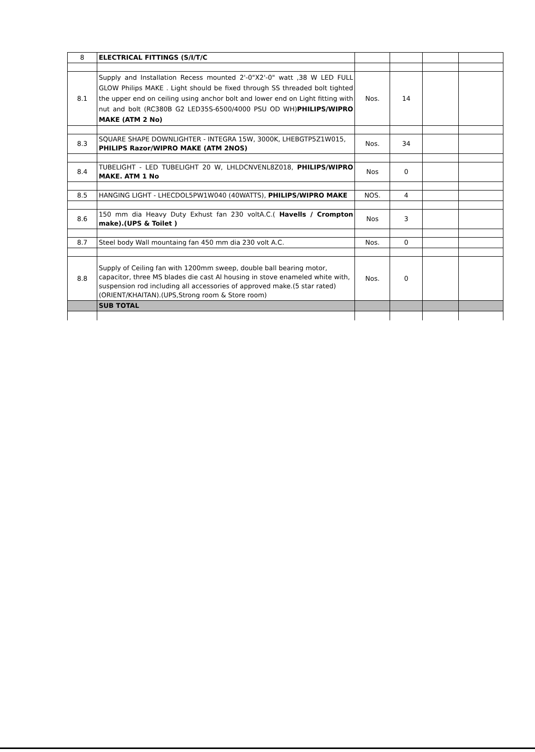| 8 | ELECTRICAL FITTINGS (S/I/T/C | | | | |
| 8.1 | Supply and Installation Recess mounted 2'-0"X2'-0" watt ,38 W LED FULL GLOW Philips MAKE . Light should be fixed through SS threaded bolt tighted the upper end on ceiling using anchor bolt and lower end on Light fitting with nut and bolt (RC380B G2 LED35S-6500/4000 PSU OD WH) PHILIPS/WIPRO MAKE (ATM 2 No) | Nos. | 14 | | |
| 8.3 | SQUARE SHAPE DOWNLIGHTER - INTEGRA 15W, 3000K, LHEBGTP5Z1W015, PHILIPS Razor/WIPRO MAKE (ATM 2NOS) | Nos. | 34 | | |
| 8.4 | TUBELIGHT - LED TUBELIGHT 20 W, LHLDCNVENL8Z018, PHILIPS/WIPRO MAKE. ATM 1 No | Nos | 0 | | |
| 8.5 | HANGING LIGHT - LHECDOL5PW1W040 (40WATTS), PHILIPS/WIPRO MAKE | NOS. | 4 | | |
| 8.6 | 150 mm dia Heavy Duty Exhust fan 230 voltA.C.( Havells / Crompton make).(UPS & Toilet ) | Nos | 3 | | |
| 8.7 | Steel body Wall mountaing fan 450 mm dia 230 volt A.C. | Nos. | 0 | | |
| 8.8 | Supply of Ceiling fan with 1200mm sweep, double ball bearing motor, capacitor, three MS blades die cast Al housing in stove enameled white with, suspension rod including all accessories of approved make.(5 star rated) (ORIENT/KHAITAN).(UPS,Strong room & Store room) | Nos. | 0 | | |
| | SUB TOTAL | | | | |